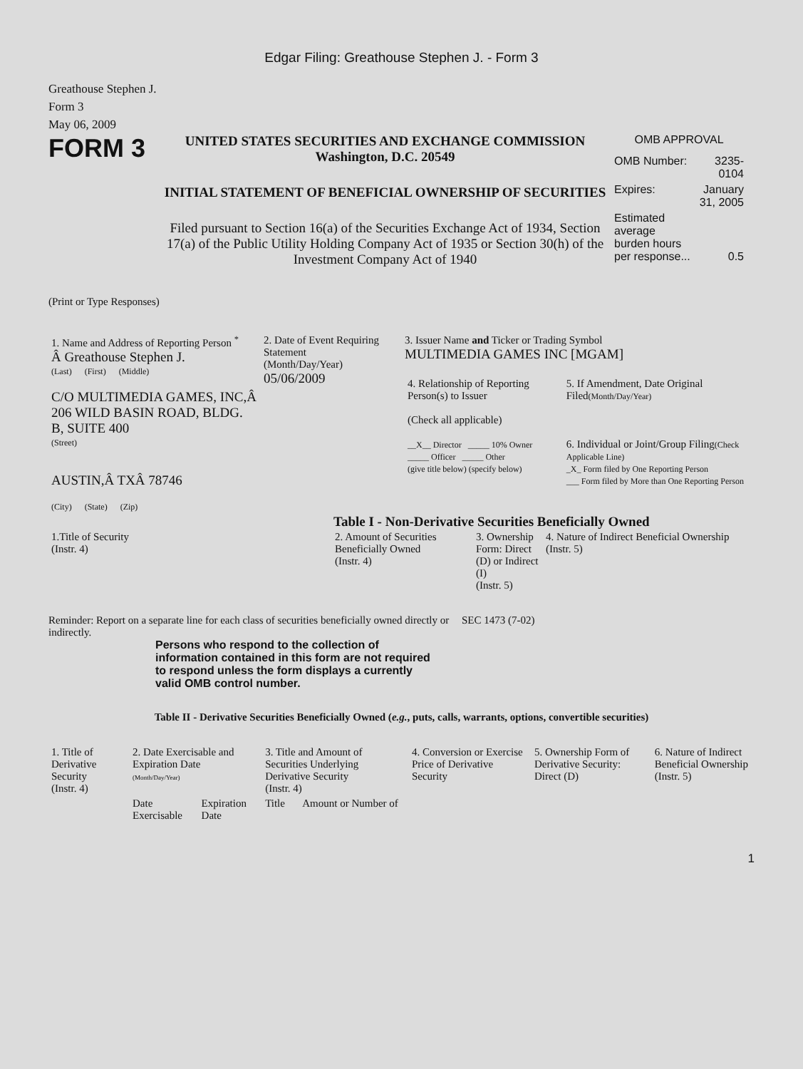Edgar Filing: Greathouse Stephen J. - Form 3
Greathouse Stephen J.
Form 3
May 06, 2009
FORM 3
UNITED STATES SECURITIES AND EXCHANGE COMMISSION
Washington, D.C. 20549
INITIAL STATEMENT OF BENEFICIAL OWNERSHIP OF SECURITIES
Filed pursuant to Section 16(a) of the Securities Exchange Act of 1934, Section 17(a) of the Public Utility Holding Company Act of 1935 or Section 30(h) of the Investment Company Act of 1940
OMB APPROVAL
| OMB Number: | 3235-0104 |
| Expires: | January 31, 2005 |
| Estimated average burden hours per response... | 0.5 |
(Print or Type Responses)
| 1. Name and Address of Reporting Person <sup>*</sup> Â Greathouse Stephen J. (Last) (First) (Middle) C/O MULTIMEDIA GAMES, INC,Â 206 WILD BASIN ROAD, BLDG. B, SUITE 400 (Street) AUSTIN,Â TXÂ 78746 (City) (State) (Zip) | 2. Date of Event Requiring Statement (Month/Day/Year) 05/06/2009 | 3. Issuer Name and Ticker or Trading Symbol MULTIMEDIA GAMES INC [MGAM] / 4. Relationship of Reporting Person(s) to Issuer (Check all applicable) __X__ Director _____ 10% Owner _____ Officer _____ Other (give title below) (specify below) / 5. If Amendment, Date Original Filed (Month/Day/Year) 6. Individual or Joint/Group Filing (Check Applicable Line) _X_ Form filed by One Reporting Person ___ Form filed by More than One Reporting Person / |
Table I - Non-Derivative Securities Beneficially Owned
| 1.Title of Security (Instr. 4) | 2. Amount of Securities Beneficially Owned (Instr. 4) | 3. Ownership Form: Direct (D) or Indirect (I) (Instr. 5) | 4. Nature of Indirect Beneficial Ownership (Instr. 5) |
| --- | --- | --- | --- |
Reminder: Report on a separate line for each class of securities beneficially owned directly or indirectly.
SEC 1473 (7-02)
Persons who respond to the collection of information contained in this form are not required to respond unless the form displays a currently valid OMB control number.
Table II - Derivative Securities Beneficially Owned (e.g., puts, calls, warrants, options, convertible securities)
| 1. Title of Derivative Security (Instr. 4) | 2. Date Exercisable and Expiration Date (Month/Day/Year) | | 3. Title and Amount of Securities Underlying Derivative Security (Instr. 4) | | 4. Conversion or Exercise Price of Derivative Security | 5. Ownership Form of Derivative Security: Direct (D) | 6. Nature of Indirect Beneficial Ownership (Instr. 5) |
| --- | --- | --- | --- | --- | --- | --- | --- |
| | Date Exercisable | Expiration Date | Title | Amount or Number of | | | |
1